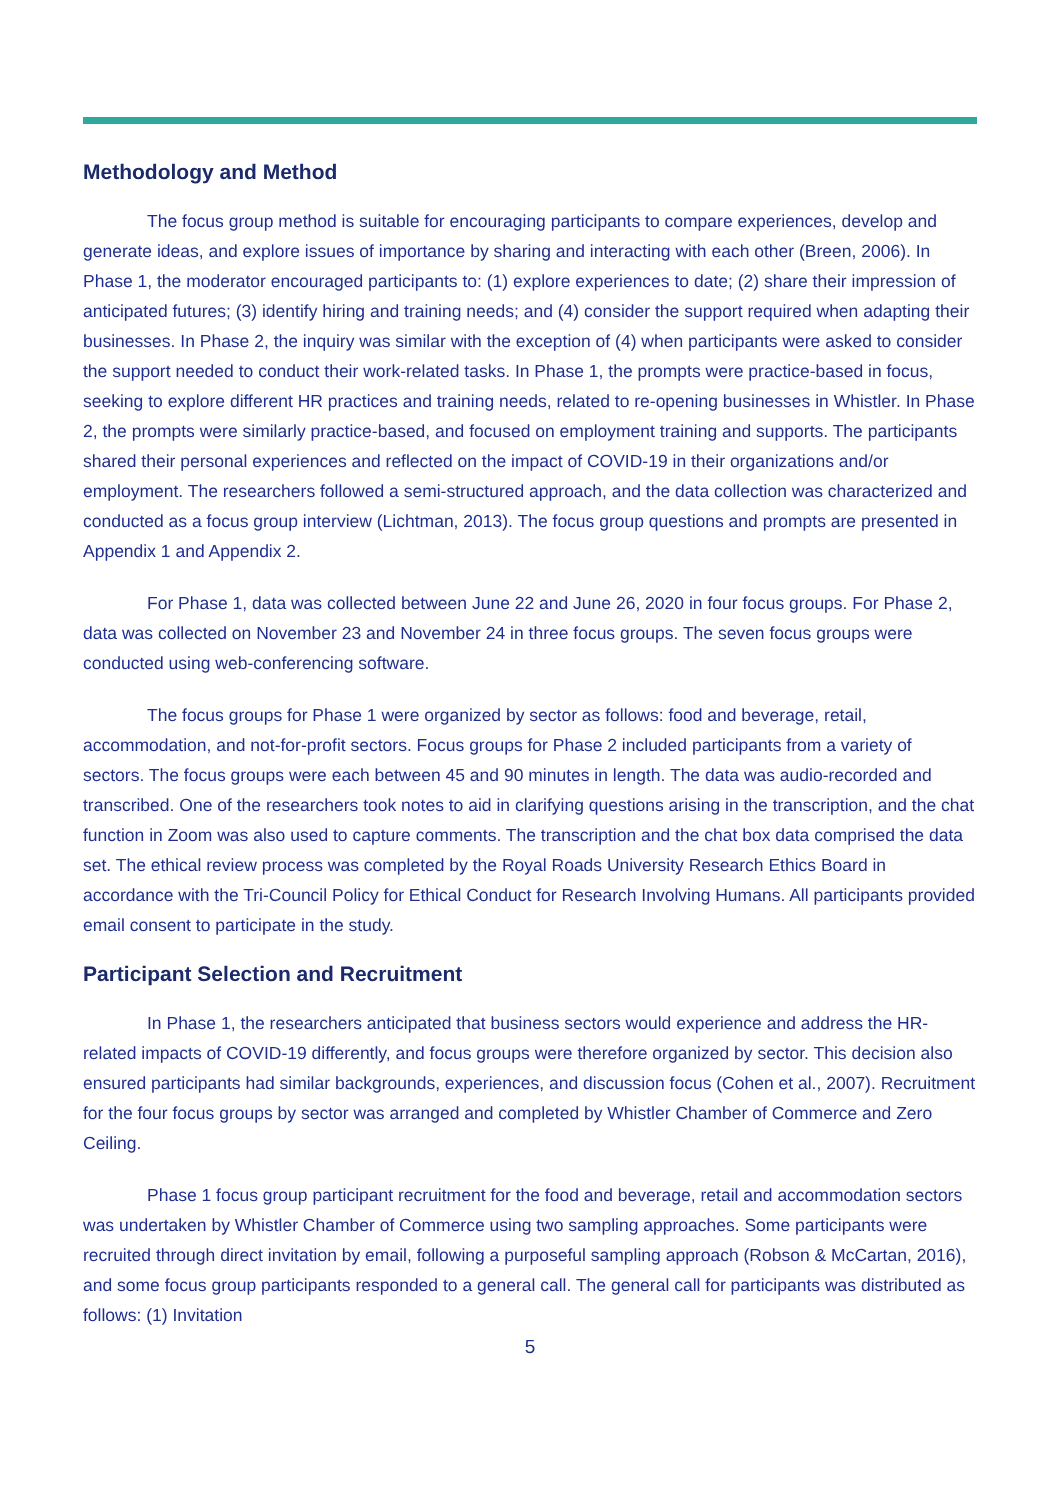Methodology and Method
The focus group method is suitable for encouraging participants to compare experiences, develop and generate ideas, and explore issues of importance by sharing and interacting with each other (Breen, 2006). In Phase 1, the moderator encouraged participants to: (1) explore experiences to date; (2) share their impression of anticipated futures; (3) identify hiring and training needs; and (4) consider the support required when adapting their businesses. In Phase 2, the inquiry was similar with the exception of (4) when participants were asked to consider the support needed to conduct their work-related tasks. In Phase 1, the prompts were practice-based in focus, seeking to explore different HR practices and training needs, related to re-opening businesses in Whistler. In Phase 2, the prompts were similarly practice-based, and focused on employment training and supports. The participants shared their personal experiences and reflected on the impact of COVID-19 in their organizations and/or employment. The researchers followed a semi-structured approach, and the data collection was characterized and conducted as a focus group interview (Lichtman, 2013). The focus group questions and prompts are presented in Appendix 1 and Appendix 2.
For Phase 1, data was collected between June 22 and June 26, 2020 in four focus groups. For Phase 2, data was collected on November 23 and November 24 in three focus groups. The seven focus groups were conducted using web-conferencing software.
The focus groups for Phase 1 were organized by sector as follows: food and beverage, retail, accommodation, and not-for-profit sectors. Focus groups for Phase 2 included participants from a variety of sectors. The focus groups were each between 45 and 90 minutes in length. The data was audio-recorded and transcribed. One of the researchers took notes to aid in clarifying questions arising in the transcription, and the chat function in Zoom was also used to capture comments. The transcription and the chat box data comprised the data set. The ethical review process was completed by the Royal Roads University Research Ethics Board in accordance with the Tri-Council Policy for Ethical Conduct for Research Involving Humans. All participants provided email consent to participate in the study.
Participant Selection and Recruitment
In Phase 1, the researchers anticipated that business sectors would experience and address the HR-related impacts of COVID-19 differently, and focus groups were therefore organized by sector. This decision also ensured participants had similar backgrounds, experiences, and discussion focus (Cohen et al., 2007). Recruitment for the four focus groups by sector was arranged and completed by Whistler Chamber of Commerce and Zero Ceiling.
Phase 1 focus group participant recruitment for the food and beverage, retail and accommodation sectors was undertaken by Whistler Chamber of Commerce using two sampling approaches. Some participants were recruited through direct invitation by email, following a purposeful sampling approach (Robson & McCartan, 2016), and some focus group participants responded to a general call. The general call for participants was distributed as follows: (1) Invitation
5